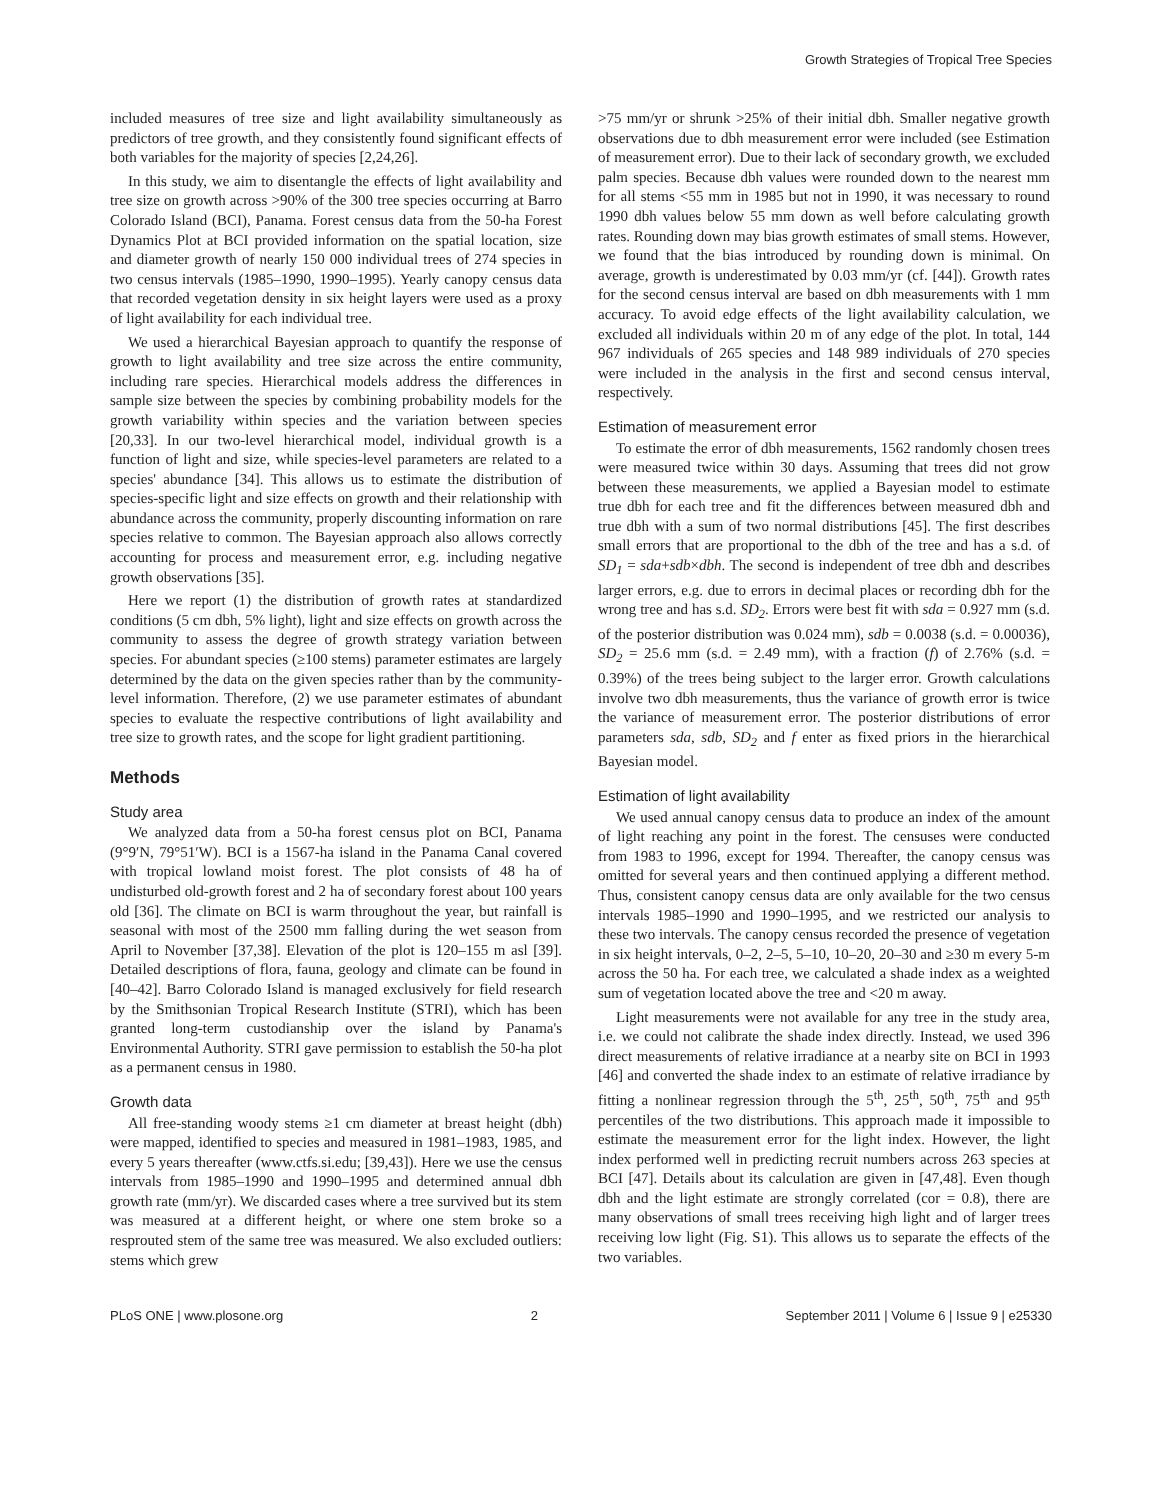Growth Strategies of Tropical Tree Species
included measures of tree size and light availability simultaneously as predictors of tree growth, and they consistently found significant effects of both variables for the majority of species [2,24,26].
In this study, we aim to disentangle the effects of light availability and tree size on growth across >90% of the 300 tree species occurring at Barro Colorado Island (BCI), Panama. Forest census data from the 50-ha Forest Dynamics Plot at BCI provided information on the spatial location, size and diameter growth of nearly 150 000 individual trees of 274 species in two census intervals (1985–1990, 1990–1995). Yearly canopy census data that recorded vegetation density in six height layers were used as a proxy of light availability for each individual tree.
We used a hierarchical Bayesian approach to quantify the response of growth to light availability and tree size across the entire community, including rare species. Hierarchical models address the differences in sample size between the species by combining probability models for the growth variability within species and the variation between species [20,33]. In our two-level hierarchical model, individual growth is a function of light and size, while species-level parameters are related to a species' abundance [34]. This allows us to estimate the distribution of species-specific light and size effects on growth and their relationship with abundance across the community, properly discounting information on rare species relative to common. The Bayesian approach also allows correctly accounting for process and measurement error, e.g. including negative growth observations [35].
Here we report (1) the distribution of growth rates at standardized conditions (5 cm dbh, 5% light), light and size effects on growth across the community to assess the degree of growth strategy variation between species. For abundant species (≥100 stems) parameter estimates are largely determined by the data on the given species rather than by the community-level information. Therefore, (2) we use parameter estimates of abundant species to evaluate the respective contributions of light availability and tree size to growth rates, and the scope for light gradient partitioning.
Methods
Study area
We analyzed data from a 50-ha forest census plot on BCI, Panama (9°9′N, 79°51′W). BCI is a 1567-ha island in the Panama Canal covered with tropical lowland moist forest. The plot consists of 48 ha of undisturbed old-growth forest and 2 ha of secondary forest about 100 years old [36]. The climate on BCI is warm throughout the year, but rainfall is seasonal with most of the 2500 mm falling during the wet season from April to November [37,38]. Elevation of the plot is 120–155 m asl [39]. Detailed descriptions of flora, fauna, geology and climate can be found in [40–42]. Barro Colorado Island is managed exclusively for field research by the Smithsonian Tropical Research Institute (STRI), which has been granted long-term custodianship over the island by Panama's Environmental Authority. STRI gave permission to establish the 50-ha plot as a permanent census in 1980.
Growth data
All free-standing woody stems ≥1 cm diameter at breast height (dbh) were mapped, identified to species and measured in 1981–1983, 1985, and every 5 years thereafter (www.ctfs.si.edu; [39,43]). Here we use the census intervals from 1985–1990 and 1990–1995 and determined annual dbh growth rate (mm/yr). We discarded cases where a tree survived but its stem was measured at a different height, or where one stem broke so a resprouted stem of the same tree was measured. We also excluded outliers: stems which grew
>75 mm/yr or shrunk >25% of their initial dbh. Smaller negative growth observations due to dbh measurement error were included (see Estimation of measurement error). Due to their lack of secondary growth, we excluded palm species. Because dbh values were rounded down to the nearest mm for all stems <55 mm in 1985 but not in 1990, it was necessary to round 1990 dbh values below 55 mm down as well before calculating growth rates. Rounding down may bias growth estimates of small stems. However, we found that the bias introduced by rounding down is minimal. On average, growth is underestimated by 0.03 mm/yr (cf. [44]). Growth rates for the second census interval are based on dbh measurements with 1 mm accuracy. To avoid edge effects of the light availability calculation, we excluded all individuals within 20 m of any edge of the plot. In total, 144 967 individuals of 265 species and 148 989 individuals of 270 species were included in the analysis in the first and second census interval, respectively.
Estimation of measurement error
To estimate the error of dbh measurements, 1562 randomly chosen trees were measured twice within 30 days. Assuming that trees did not grow between these measurements, we applied a Bayesian model to estimate true dbh for each tree and fit the differences between measured dbh and true dbh with a sum of two normal distributions [45]. The first describes small errors that are proportional to the dbh of the tree and has a s.d. of SD<sub>1</sub> = sda+sdb×dbh. The second is independent of tree dbh and describes larger errors, e.g. due to errors in decimal places or recording dbh for the wrong tree and has s.d. SD<sub>2</sub>. Errors were best fit with sda = 0.927 mm (s.d. of the posterior distribution was 0.024 mm), sdb = 0.0038 (s.d. = 0.00036), SD<sub>2</sub> = 25.6 mm (s.d. = 2.49 mm), with a fraction (f) of 2.76% (s.d. = 0.39%) of the trees being subject to the larger error. Growth calculations involve two dbh measurements, thus the variance of growth error is twice the variance of measurement error. The posterior distributions of error parameters sda, sdb, SD<sub>2</sub> and f enter as fixed priors in the hierarchical Bayesian model.
Estimation of light availability
We used annual canopy census data to produce an index of the amount of light reaching any point in the forest. The censuses were conducted from 1983 to 1996, except for 1994. Thereafter, the canopy census was omitted for several years and then continued applying a different method. Thus, consistent canopy census data are only available for the two census intervals 1985–1990 and 1990–1995, and we restricted our analysis to these two intervals. The canopy census recorded the presence of vegetation in six height intervals, 0–2, 2–5, 5–10, 10–20, 20–30 and ≥30 m every 5-m across the 50 ha. For each tree, we calculated a shade index as a weighted sum of vegetation located above the tree and <20 m away.
Light measurements were not available for any tree in the study area, i.e. we could not calibrate the shade index directly. Instead, we used 396 direct measurements of relative irradiance at a nearby site on BCI in 1993 [46] and converted the shade index to an estimate of relative irradiance by fitting a nonlinear regression through the 5<sup>th</sup>, 25<sup>th</sup>, 50<sup>th</sup>, 75<sup>th</sup> and 95<sup>th</sup> percentiles of the two distributions. This approach made it impossible to estimate the measurement error for the light index. However, the light index performed well in predicting recruit numbers across 263 species at BCI [47]. Details about its calculation are given in [47,48]. Even though dbh and the light estimate are strongly correlated (cor = 0.8), there are many observations of small trees receiving high light and of larger trees receiving low light (Fig. S1). This allows us to separate the effects of the two variables.
PLoS ONE | www.plosone.org 2 September 2011 | Volume 6 | Issue 9 | e25330